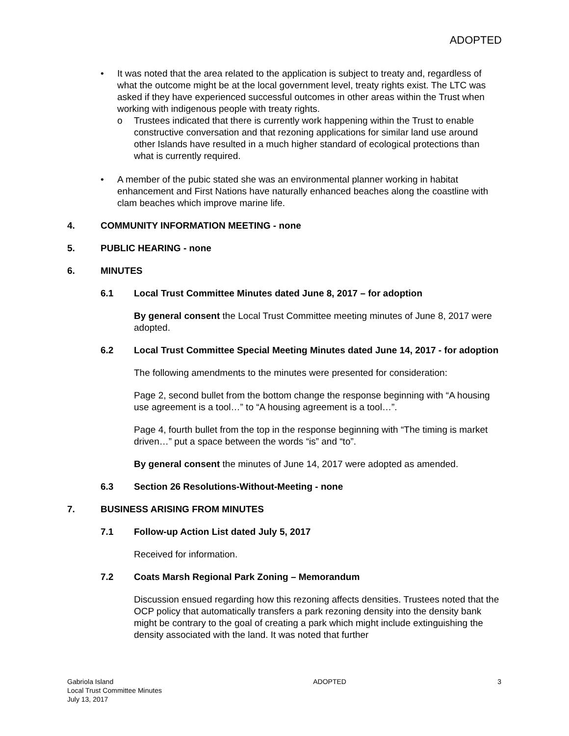ADOPTED
• It was noted that the area related to the application is subject to treaty and, regardless of what the outcome might be at the local government level, treaty rights exist. The LTC was asked if they have experienced successful outcomes in other areas within the Trust when working with indigenous people with treaty rights.
o Trustees indicated that there is currently work happening within the Trust to enable constructive conversation and that rezoning applications for similar land use around other Islands have resulted in a much higher standard of ecological protections than what is currently required.
• A member of the pubic stated she was an environmental planner working in habitat enhancement and First Nations have naturally enhanced beaches along the coastline with clam beaches which improve marine life.
4. COMMUNITY INFORMATION MEETING - none
5. PUBLIC HEARING - none
6. MINUTES
6.1 Local Trust Committee Minutes dated June 8, 2017 – for adoption
By general consent the Local Trust Committee meeting minutes of June 8, 2017 were adopted.
6.2 Local Trust Committee Special Meeting Minutes dated June 14, 2017 - for adoption
The following amendments to the minutes were presented for consideration:
Page 2, second bullet from the bottom change the response beginning with “A housing use agreement is a tool…” to “A housing agreement is a tool…”.
Page 4, fourth bullet from the top in the response beginning with “The timing is market driven…” put a space between the words “is” and “to”.
By general consent the minutes of June 14, 2017 were adopted as amended.
6.3 Section 26 Resolutions-Without-Meeting - none
7. BUSINESS ARISING FROM MINUTES
7.1 Follow-up Action List dated July 5, 2017
Received for information.
7.2 Coats Marsh Regional Park Zoning – Memorandum
Discussion ensued regarding how this rezoning affects densities. Trustees noted that the OCP policy that automatically transfers a park rezoning density into the density bank might be contrary to the goal of creating a park which might include extinguishing the density associated with the land. It was noted that further
Gabriola Island
Local Trust Committee Minutes
July 13, 2017
ADOPTED 3